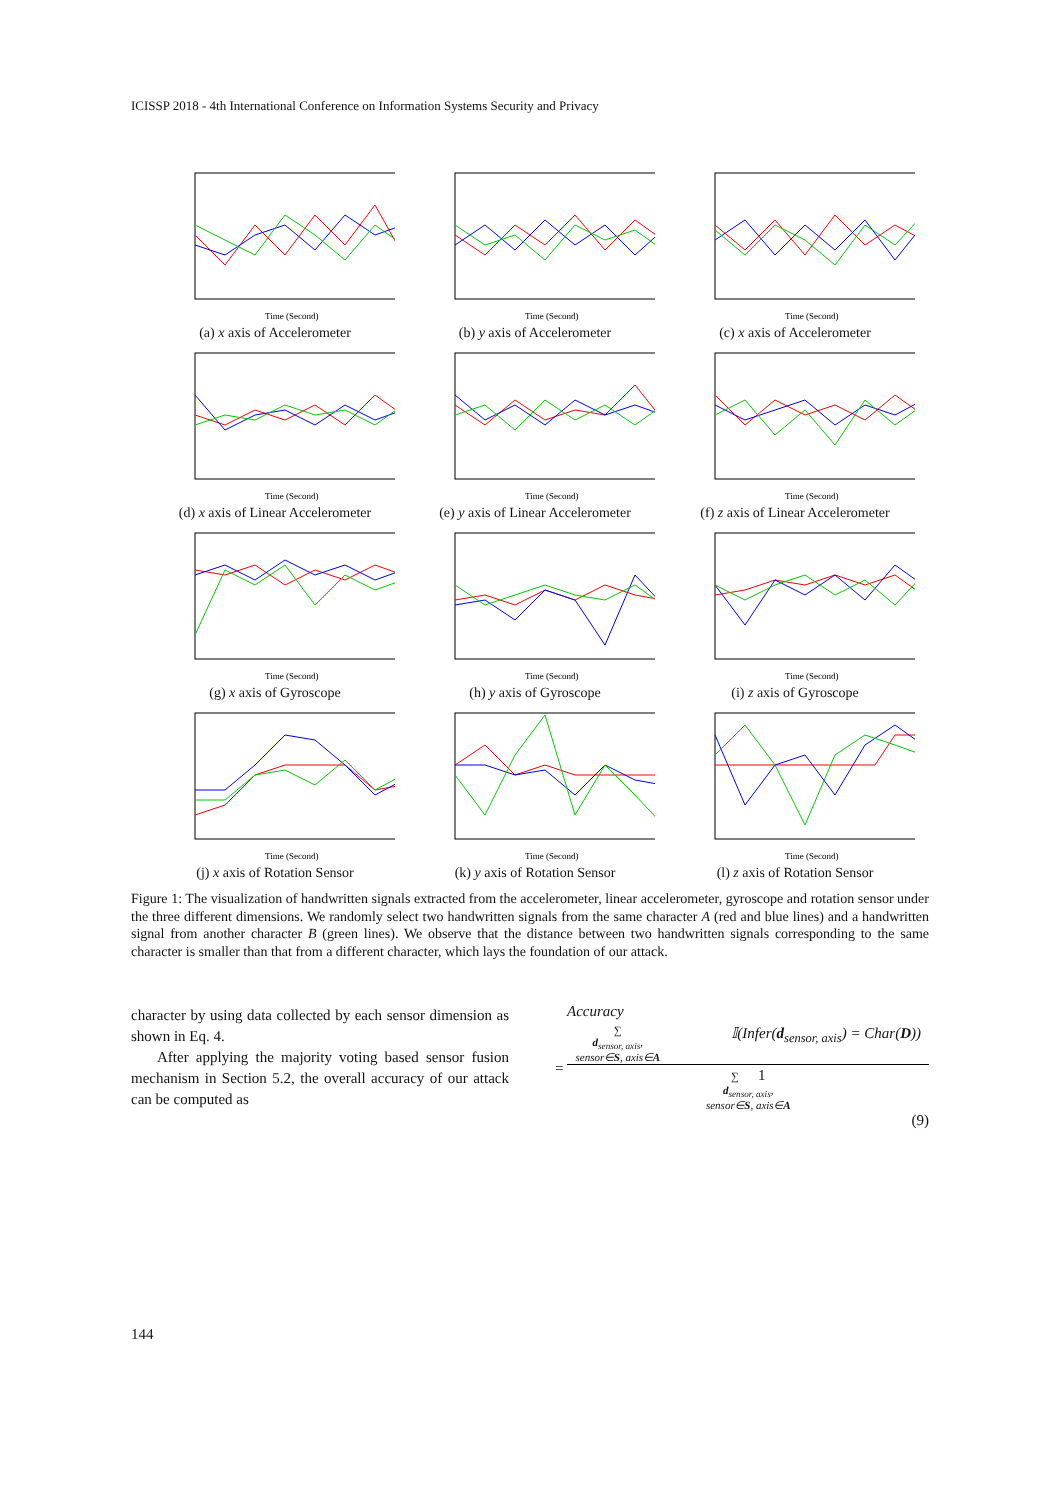ICISSP 2018 - 4th International Conference on Information Systems Security and Privacy
Time (Second)
(a) x axis of Accelerometer
Time (Second)
(b) y axis of Accelerometer
Time (Second)
(c) x axis of Accelerometer
Time (Second)
(d) x axis of Linear Accelerometer
Time (Second)
(e) y axis of Linear Accelerometer
Time (Second)
(f) z axis of Linear Accelerometer
Time (Second)
(g) x axis of Gyroscope
Time (Second)
(h) y axis of Gyroscope
Time (Second)
(i) z axis of Gyroscope
Time (Second)
(j) x axis of Rotation Sensor
Time (Second)
(k) y axis of Rotation Sensor
Time (Second)
(l) z axis of Rotation Sensor
Figure 1: The visualization of handwritten signals extracted from the accelerometer, linear accelerometer, gyroscope and rotation sensor under the three different dimensions. We randomly select two handwritten signals from the same character A (red and blue lines) and a handwritten signal from another character B (green lines). We observe that the distance between two handwritten signals corresponding to the same character is smaller than that from a different character, which lays the foundation of our attack.
character by using data collected by each sensor dimension as shown in Eq. 4.
After applying the majority voting based sensor fusion mechanism in Section 5.2, the overall accuracy of our attack can be computed as
Accuracy
=
∑
d<sub>sensor, axis</sub>,
sensor∈S, axis∈A
𝕀(Infer(d<sub>sensor, axis</sub>) = Char(D))
∑ 1
d<sub>sensor, axis</sub>,
sensor∈S, axis∈A
(9)
144